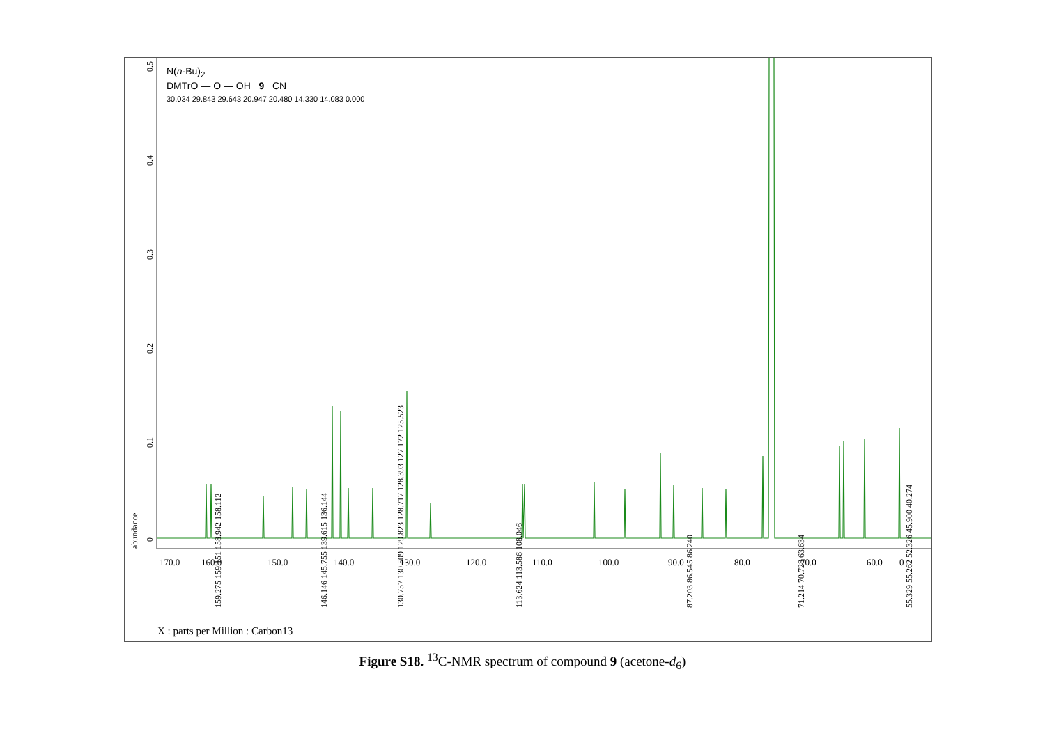0
0.1
0.2
0.3
0.4
0.5
abundance
170.0
160.0
150.0
140.0
130.0
120.0
110.0
100.0
90.0
80.0
70.0
60.0
0
159.275 159.151 158.942 158.112
146.146 145.755 139.615 136.144
130.757 130.509 129.823 128.717 128.393 127.172 125.523
113.624 113.586 108.046
87.203 86.545 86.240
71.214 70.728 63.634
55.329 55.262 52.326 45.900 40.274
N(n-Bu)<sub>2</sub>
DMTrO — O — OH 9 CN
30.034 29.843 29.643 20.947 20.480 14.330 14.083 0.000
X : parts per Million : Carbon13
Figure S18. <sup>13</sup>C-NMR spectrum of compound 9 (acetone-d<sub>6</sub>)